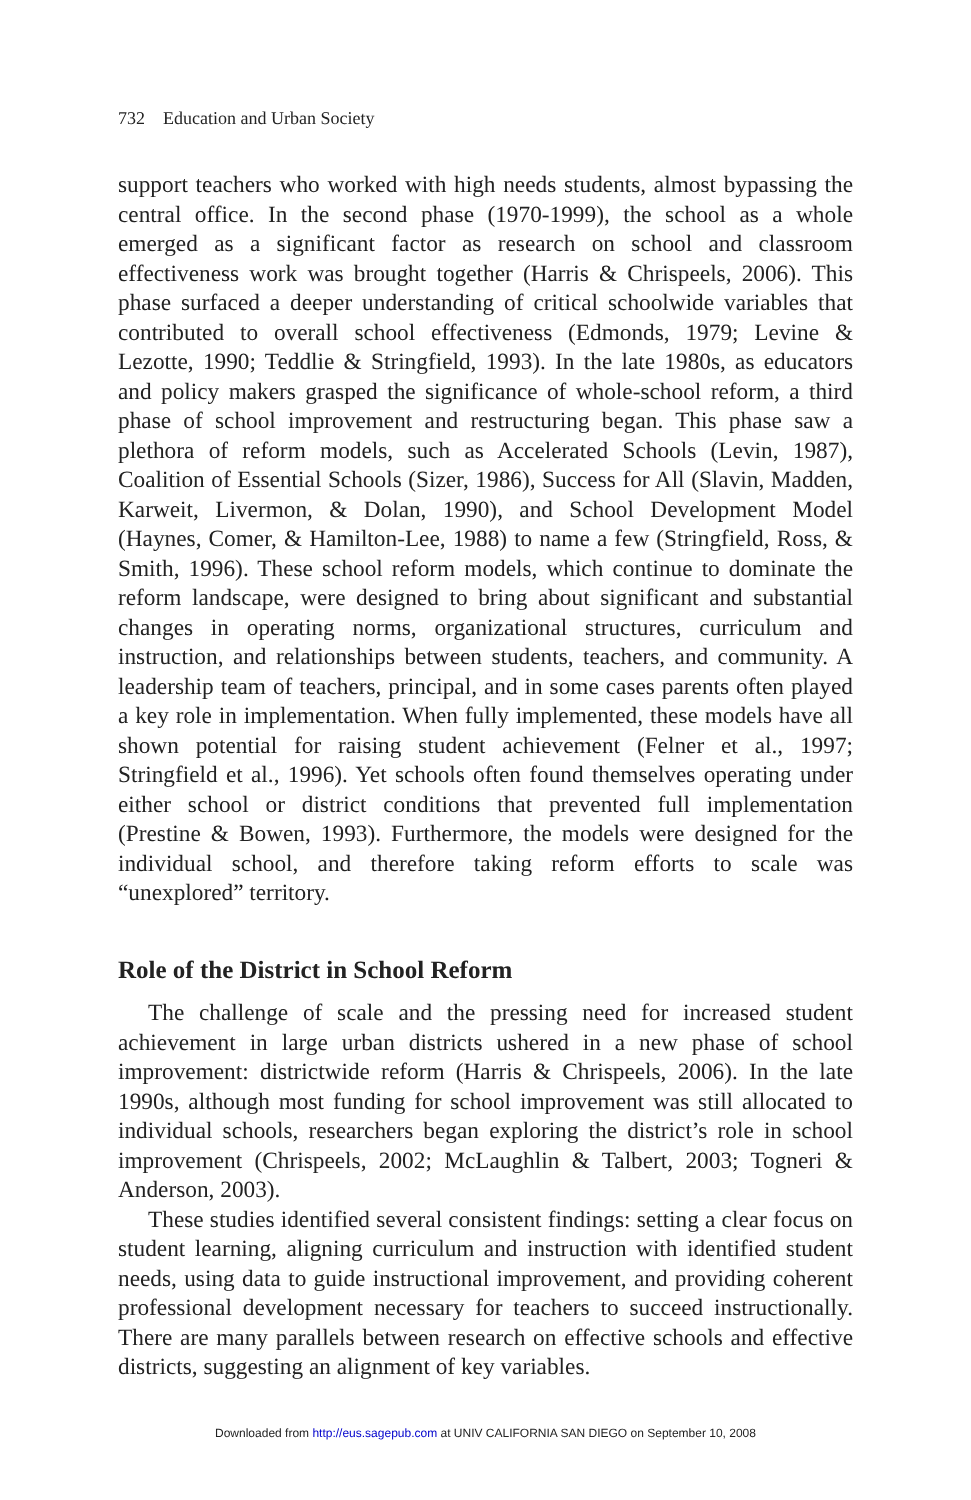732 Education and Urban Society
support teachers who worked with high needs students, almost bypassing the central office. In the second phase (1970-1999), the school as a whole emerged as a significant factor as research on school and classroom effectiveness work was brought together (Harris & Chrispeels, 2006). This phase surfaced a deeper understanding of critical schoolwide variables that contributed to overall school effectiveness (Edmonds, 1979; Levine & Lezotte, 1990; Teddlie & Stringfield, 1993). In the late 1980s, as educators and policy makers grasped the significance of whole-school reform, a third phase of school improvement and restructuring began. This phase saw a plethora of reform models, such as Accelerated Schools (Levin, 1987), Coalition of Essential Schools (Sizer, 1986), Success for All (Slavin, Madden, Karweit, Livermon, & Dolan, 1990), and School Development Model (Haynes, Comer, & Hamilton-Lee, 1988) to name a few (Stringfield, Ross, & Smith, 1996). These school reform models, which continue to dominate the reform landscape, were designed to bring about significant and substantial changes in operating norms, organizational structures, curriculum and instruction, and relationships between students, teachers, and community. A leadership team of teachers, principal, and in some cases parents often played a key role in implementation. When fully implemented, these models have all shown potential for raising student achievement (Felner et al., 1997; Stringfield et al., 1996). Yet schools often found themselves operating under either school or district conditions that prevented full implementation (Prestine & Bowen, 1993). Furthermore, the models were designed for the individual school, and therefore taking reform efforts to scale was “unexplored” territory.
Role of the District in School Reform
The challenge of scale and the pressing need for increased student achievement in large urban districts ushered in a new phase of school improvement: districtwide reform (Harris & Chrispeels, 2006). In the late 1990s, although most funding for school improvement was still allocated to individual schools, researchers began exploring the district’s role in school improvement (Chrispeels, 2002; McLaughlin & Talbert, 2003; Togneri & Anderson, 2003).
These studies identified several consistent findings: setting a clear focus on student learning, aligning curriculum and instruction with identified student needs, using data to guide instructional improvement, and providing coherent professional development necessary for teachers to succeed instructionally. There are many parallels between research on effective schools and effective districts, suggesting an alignment of key variables.
Downloaded from http://eus.sagepub.com at UNIV CALIFORNIA SAN DIEGO on September 10, 2008